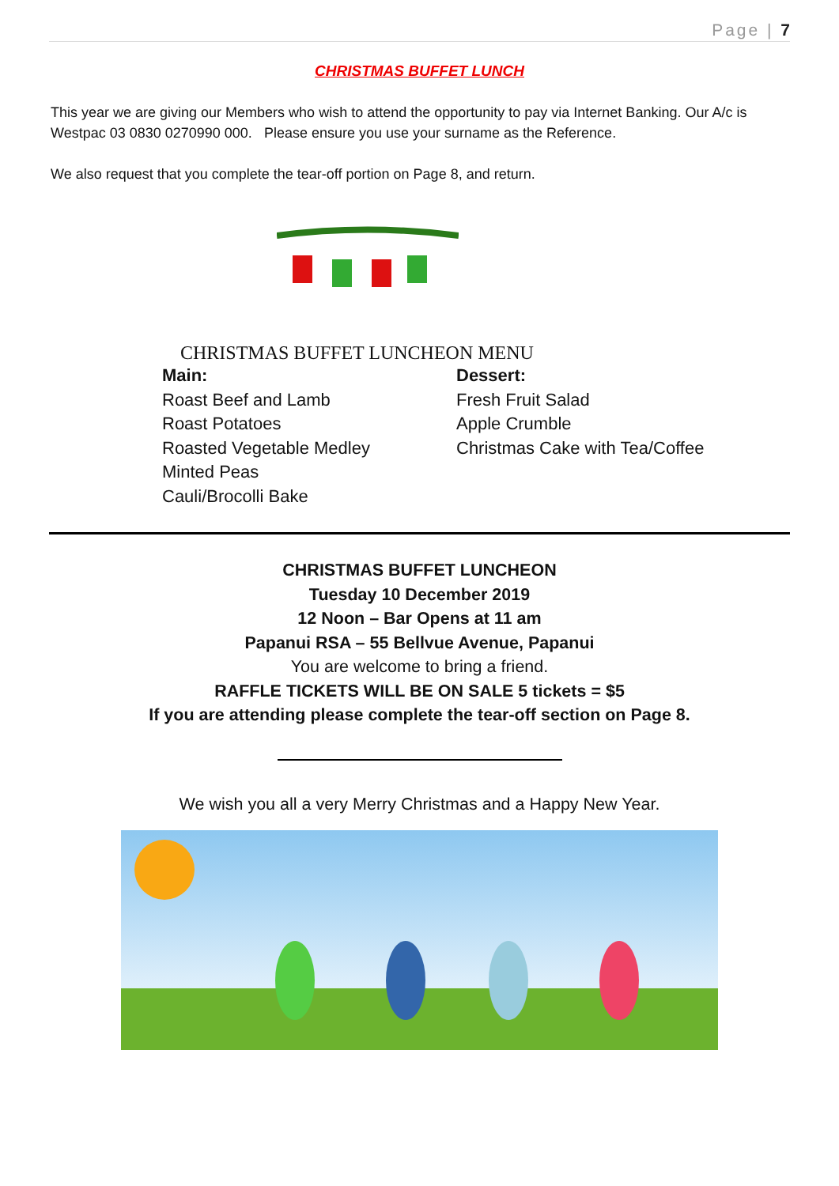Page | 7
CHRISTMAS BUFFET LUNCH
This year we are giving our Members who wish to attend the opportunity to pay via Internet Banking. Our A/c is Westpac 03 0830 0270990 000. Please ensure you use your surname as the Reference.
We also request that you complete the tear-off portion on Page 8, and return.
CHRISTMAS BUFFET LUNCHEON MENU
Main:
Roast Beef and Lamb
Roast Potatoes
Roasted Vegetable Medley
Minted Peas
Cauli/Brocolli Bake
Dessert:
Fresh Fruit Salad
Apple Crumble
Christmas Cake with Tea/Coffee
CHRISTMAS BUFFET LUNCHEON
Tuesday 10 December 2019
12 Noon – Bar Opens at 11 am
Papanui RSA – 55 Bellvue Avenue, Papanui
You are welcome to bring a friend.
RAFFLE TICKETS WILL BE ON SALE 5 tickets = $5
If you are attending please complete the tear-off section on Page 8.
We wish you all a very Merry Christmas and a Happy New Year.